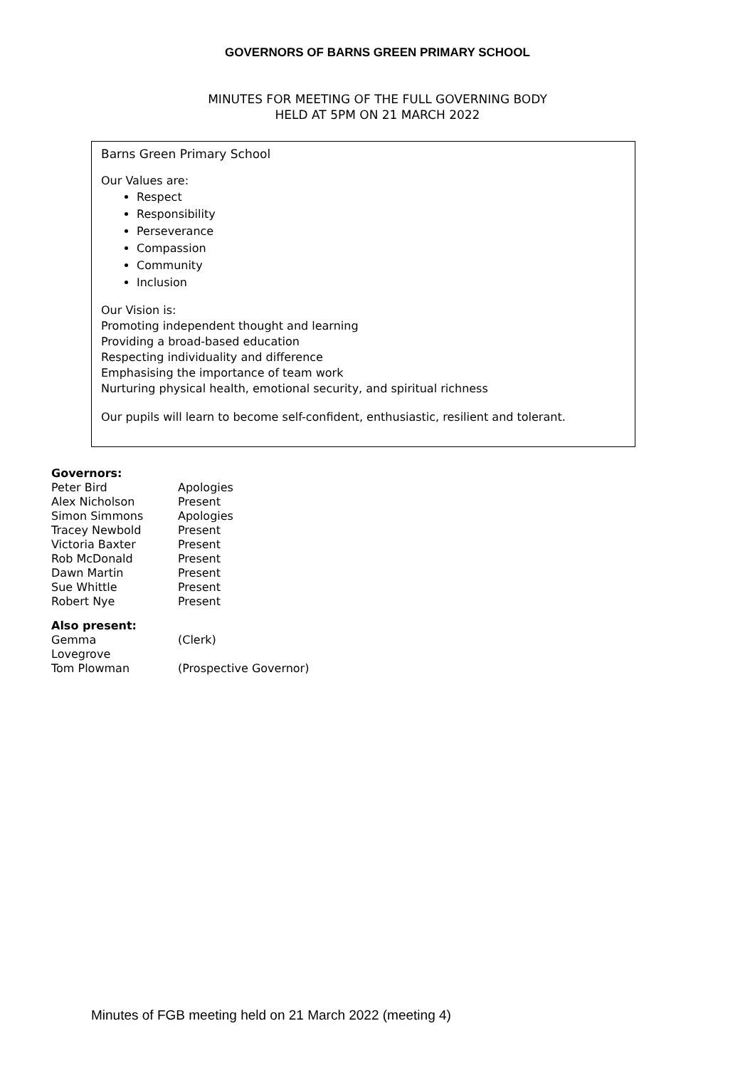GOVERNORS OF BARNS GREEN PRIMARY SCHOOL
MINUTES FOR MEETING OF THE FULL GOVERNING BODY
HELD AT 5PM ON 21 MARCH 2022
Barns Green Primary School
Our Values are:
Respect
Responsibility
Perseverance
Compassion
Community
Inclusion
Our Vision is:
Promoting independent thought and learning
Providing a broad-based education
Respecting individuality and difference
Emphasising the importance of team work
Nurturing physical health, emotional security, and spiritual richness
Our pupils will learn to become self-confident, enthusiastic, resilient and tolerant.
Governors:
| Peter Bird | Apologies |
| Alex Nicholson | Present |
| Simon Simmons | Apologies |
| Tracey Newbold | Present |
| Victoria Baxter | Present |
| Rob McDonald | Present |
| Dawn Martin | Present |
| Sue Whittle | Present |
| Robert Nye | Present |
Also present:
| Gemma Lovegrove | (Clerk) |
| Tom Plowman | (Prospective Governor) |
Minutes of FGB meeting held on 21 March 2022 (meeting 4)